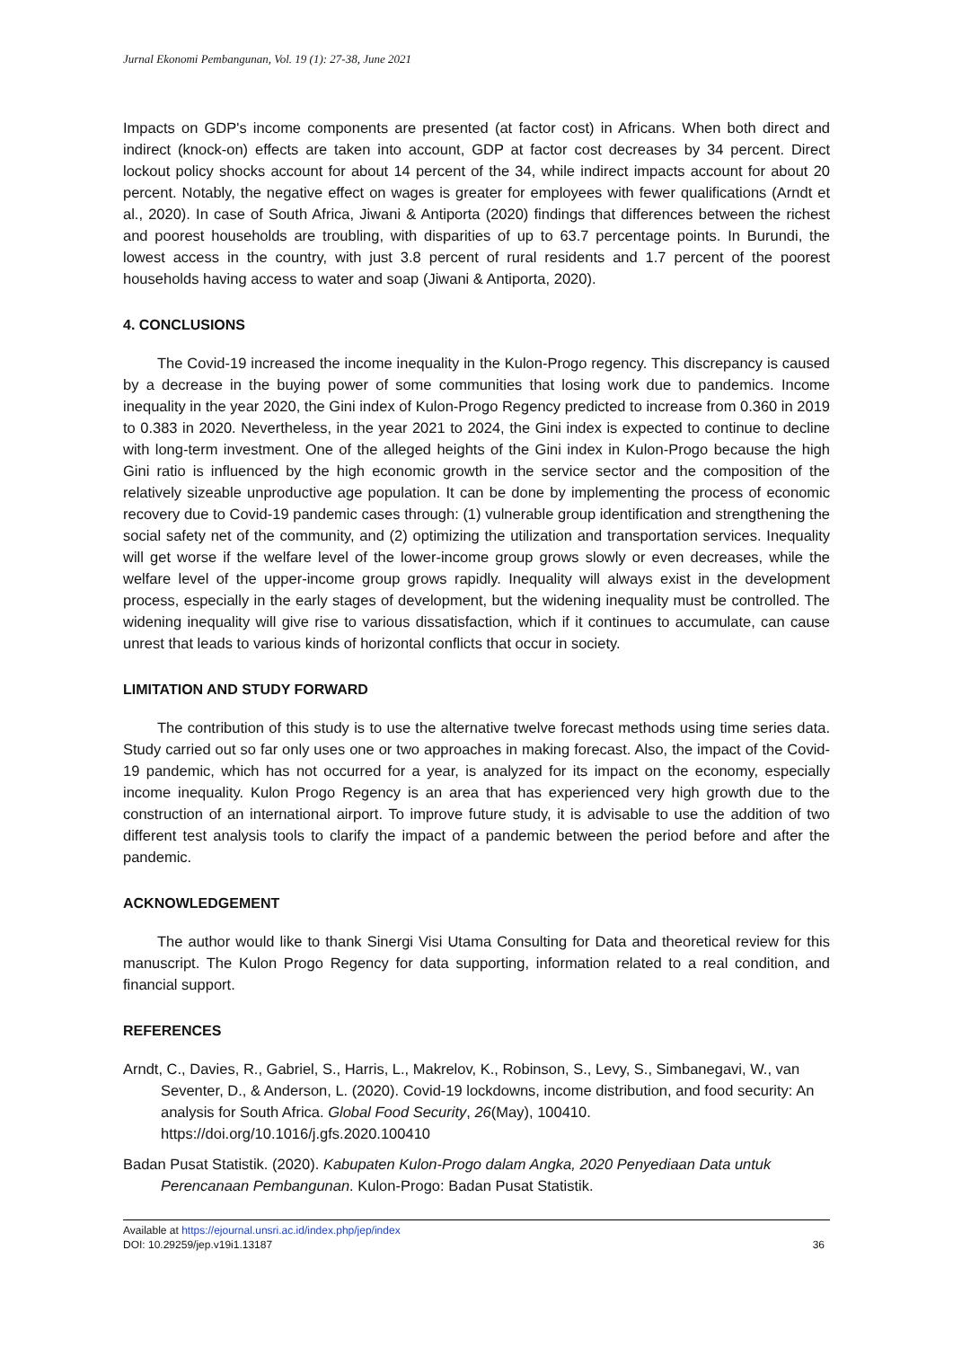Jurnal Ekonomi Pembangunan, Vol. 19 (1): 27-38, June 2021
Impacts on GDP's income components are presented (at factor cost) in Africans. When both direct and indirect (knock-on) effects are taken into account, GDP at factor cost decreases by 34 percent. Direct lockout policy shocks account for about 14 percent of the 34, while indirect impacts account for about 20 percent. Notably, the negative effect on wages is greater for employees with fewer qualifications (Arndt et al., 2020). In case of South Africa, Jiwani & Antiporta (2020) findings that differences between the richest and poorest households are troubling, with disparities of up to 63.7 percentage points. In Burundi, the lowest access in the country, with just 3.8 percent of rural residents and 1.7 percent of the poorest households having access to water and soap (Jiwani & Antiporta, 2020).
4. CONCLUSIONS
The Covid-19 increased the income inequality in the Kulon-Progo regency. This discrepancy is caused by a decrease in the buying power of some communities that losing work due to pandemics. Income inequality in the year 2020, the Gini index of Kulon-Progo Regency predicted to increase from 0.360 in 2019 to 0.383 in 2020. Nevertheless, in the year 2021 to 2024, the Gini index is expected to continue to decline with long-term investment. One of the alleged heights of the Gini index in Kulon-Progo because the high Gini ratio is influenced by the high economic growth in the service sector and the composition of the relatively sizeable unproductive age population. It can be done by implementing the process of economic recovery due to Covid-19 pandemic cases through: (1) vulnerable group identification and strengthening the social safety net of the community, and (2) optimizing the utilization and transportation services. Inequality will get worse if the welfare level of the lower-income group grows slowly or even decreases, while the welfare level of the upper-income group grows rapidly. Inequality will always exist in the development process, especially in the early stages of development, but the widening inequality must be controlled. The widening inequality will give rise to various dissatisfaction, which if it continues to accumulate, can cause unrest that leads to various kinds of horizontal conflicts that occur in society.
LIMITATION AND STUDY FORWARD
The contribution of this study is to use the alternative twelve forecast methods using time series data. Study carried out so far only uses one or two approaches in making forecast. Also, the impact of the Covid-19 pandemic, which has not occurred for a year, is analyzed for its impact on the economy, especially income inequality. Kulon Progo Regency is an area that has experienced very high growth due to the construction of an international airport. To improve future study, it is advisable to use the addition of two different test analysis tools to clarify the impact of a pandemic between the period before and after the pandemic.
ACKNOWLEDGEMENT
The author would like to thank Sinergi Visi Utama Consulting for Data and theoretical review for this manuscript. The Kulon Progo Regency for data supporting, information related to a real condition, and financial support.
REFERENCES
Arndt, C., Davies, R., Gabriel, S., Harris, L., Makrelov, K., Robinson, S., Levy, S., Simbanegavi, W., van Seventer, D., & Anderson, L. (2020). Covid-19 lockdowns, income distribution, and food security: An analysis for South Africa. Global Food Security, 26(May), 100410. https://doi.org/10.1016/j.gfs.2020.100410
Badan Pusat Statistik. (2020). Kabupaten Kulon-Progo dalam Angka, 2020 Penyediaan Data untuk Perencanaan Pembangunan. Kulon-Progo: Badan Pusat Statistik.
Available at https://ejournal.unsri.ac.id/index.php/jep/index
DOI: 10.29259/jep.v19i1.13187
36